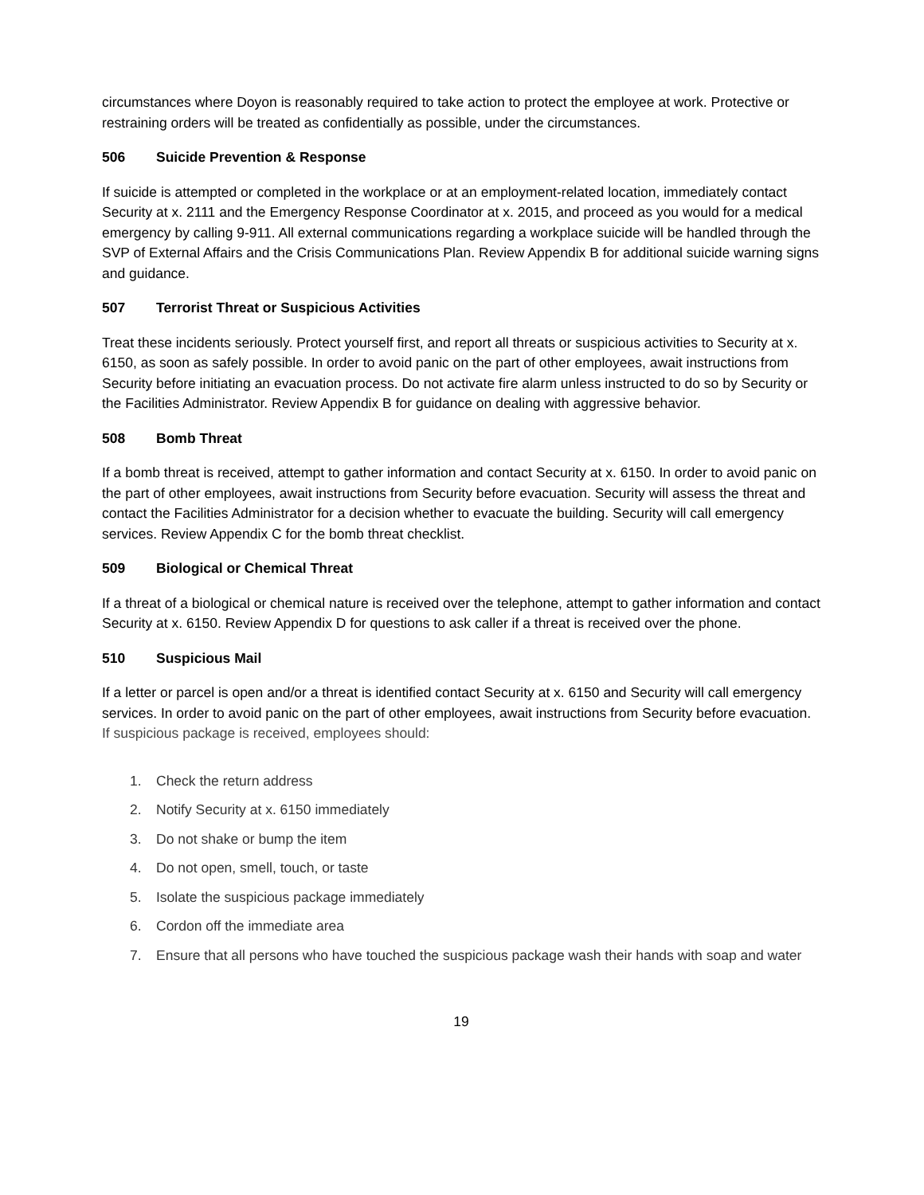circumstances where Doyon is reasonably required to take action to protect the employee at work. Protective or restraining orders will be treated as confidentially as possible, under the circumstances.
506 Suicide Prevention & Response
If suicide is attempted or completed in the workplace or at an employment-related location, immediately contact Security at x. 2111 and the Emergency Response Coordinator at x. 2015, and proceed as you would for a medical emergency by calling 9-911. All external communications regarding a workplace suicide will be handled through the SVP of External Affairs and the Crisis Communications Plan. Review Appendix B for additional suicide warning signs and guidance.
507 Terrorist Threat or Suspicious Activities
Treat these incidents seriously. Protect yourself first, and report all threats or suspicious activities to Security at x. 6150, as soon as safely possible. In order to avoid panic on the part of other employees, await instructions from Security before initiating an evacuation process. Do not activate fire alarm unless instructed to do so by Security or the Facilities Administrator. Review Appendix B for guidance on dealing with aggressive behavior.
508 Bomb Threat
If a bomb threat is received, attempt to gather information and contact Security at x. 6150. In order to avoid panic on the part of other employees, await instructions from Security before evacuation. Security will assess the threat and contact the Facilities Administrator for a decision whether to evacuate the building. Security will call emergency services. Review Appendix C for the bomb threat checklist.
509 Biological or Chemical Threat
If a threat of a biological or chemical nature is received over the telephone, attempt to gather information and contact Security at x. 6150. Review Appendix D for questions to ask caller if a threat is received over the phone.
510 Suspicious Mail
If a letter or parcel is open and/or a threat is identified contact Security at x. 6150 and Security will call emergency services. In order to avoid panic on the part of other employees, await instructions from Security before evacuation. If suspicious package is received, employees should:
1. Check the return address
2. Notify Security at x. 6150 immediately
3. Do not shake or bump the item
4. Do not open, smell, touch, or taste
5. Isolate the suspicious package immediately
6. Cordon off the immediate area
7. Ensure that all persons who have touched the suspicious package wash their hands with soap and water
19